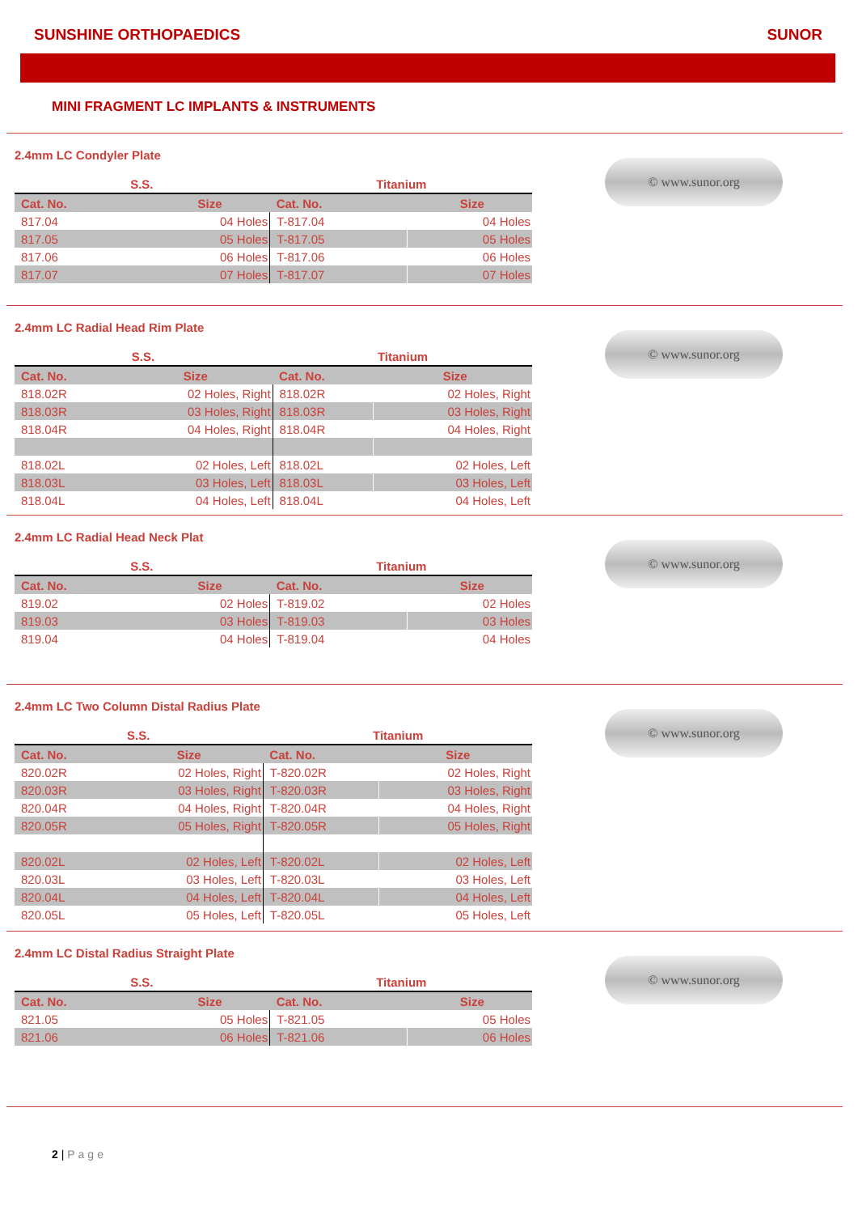SUNSHINE ORTHOPAEDICS SUNOR
MINI FRAGMENT LC IMPLANTS & INSTRUMENTS
2.4mm LC Condyler Plate
| S.S. | | Titanium | |
| --- | --- | --- | --- |
| Cat. No. | Size | Cat. No. | Size |
| 817.04 | 04 Holes | T-817.04 | 04 Holes |
| 817.05 | 05 Holes | T-817.05 | 05 Holes |
| 817.06 | 06 Holes | T-817.06 | 06 Holes |
| 817.07 | 07 Holes | T-817.07 | 07 Holes |
© www.sunor.org
2.4mm LC Radial Head Rim Plate
| S.S. | | Titanium | |
| --- | --- | --- | --- |
| Cat. No. | Size | Cat. No. | Size |
| 818.02R | 02 Holes, Right | 818.02R | 02 Holes, Right |
| 818.03R | 03 Holes, Right | 818.03R | 03 Holes, Right |
| 818.04R | 04 Holes, Right | 818.04R | 04 Holes, Right |
| 818.02L | 02 Holes, Left | 818.02L | 02 Holes, Left |
| 818.03L | 03 Holes, Left | 818.03L | 03 Holes, Left |
| 818.04L | 04 Holes, Left | 818.04L | 04 Holes, Left |
© www.sunor.org
2.4mm LC Radial Head Neck Plat
| S.S. | | Titanium | |
| --- | --- | --- | --- |
| Cat. No. | Size | Cat. No. | Size |
| 819.02 | 02 Holes | T-819.02 | 02 Holes |
| 819.03 | 03 Holes | T-819.03 | 03 Holes |
| 819.04 | 04 Holes | T-819.04 | 04 Holes |
© www.sunor.org
2.4mm LC Two Column Distal Radius Plate
| S.S. | | Titanium | |
| --- | --- | --- | --- |
| Cat. No. | Size | Cat. No. | Size |
| 820.02R | 02 Holes, Right | T-820.02R | 02 Holes, Right |
| 820.03R | 03 Holes, Right | T-820.03R | 03 Holes, Right |
| 820.04R | 04 Holes, Right | T-820.04R | 04 Holes, Right |
| 820.05R | 05 Holes, Right | T-820.05R | 05 Holes, Right |
| 820.02L | 02 Holes, Left | T-820.02L | 02 Holes, Left |
| 820.03L | 03 Holes, Left | T-820.03L | 03 Holes, Left |
| 820.04L | 04 Holes, Left | T-820.04L | 04 Holes, Left |
| 820.05L | 05 Holes, Left | T-820.05L | 05 Holes, Left |
© www.sunor.org
2.4mm LC Distal Radius Straight Plate
| S.S. | | Titanium | |
| --- | --- | --- | --- |
| Cat. No. | Size | Cat. No. | Size |
| 821.05 | 05 Holes | T-821.05 | 05 Holes |
| 821.06 | 06 Holes | T-821.06 | 06 Holes |
© www.sunor.org
2 | Page